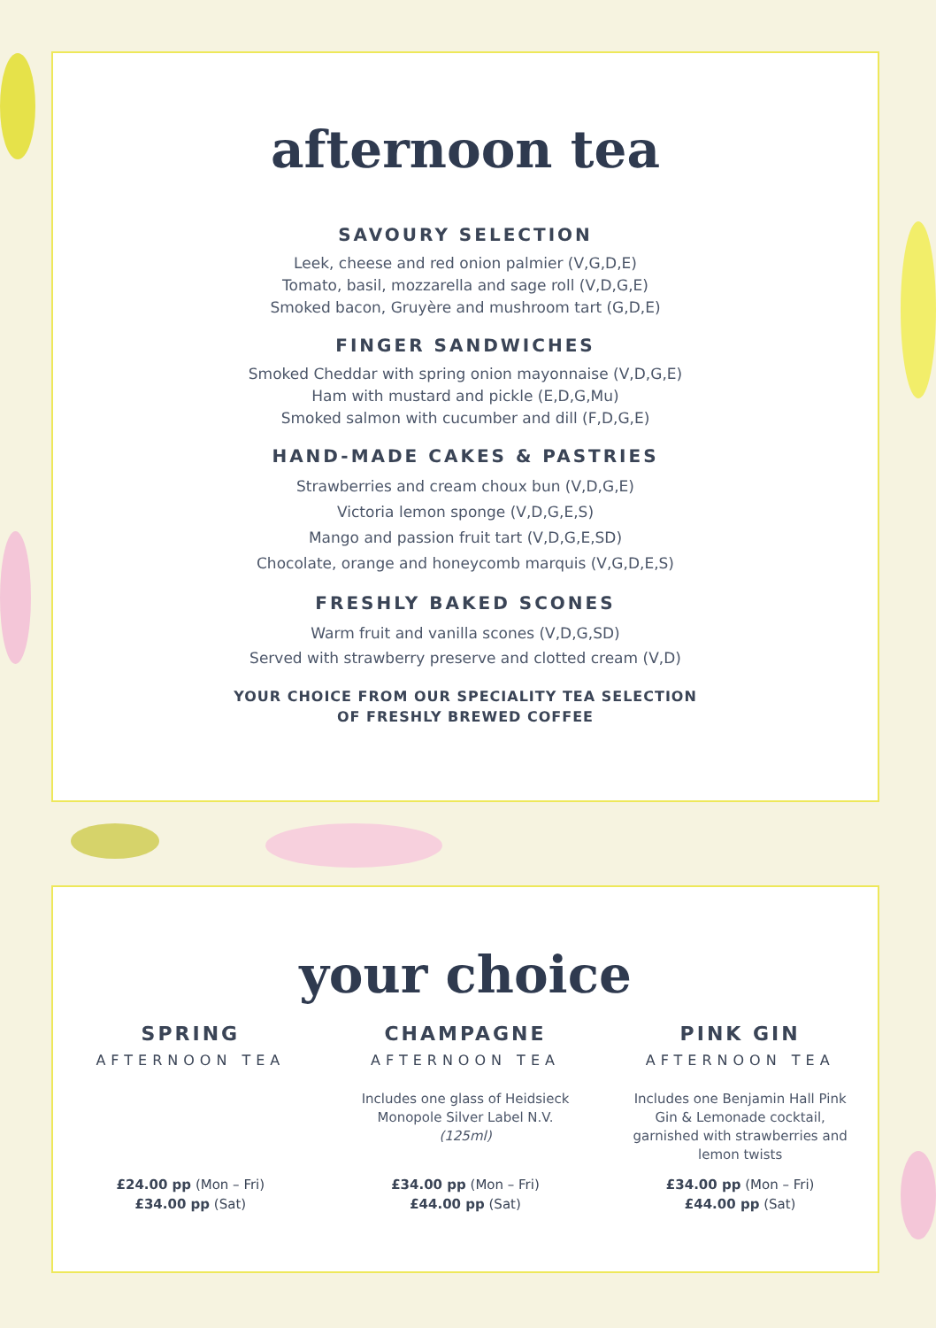afternoon tea
SAVOURY SELECTION
Leek, cheese and red onion palmier (V,G,D,E)
Tomato, basil, mozzarella and sage roll (V,D,G,E)
Smoked bacon, Gruyère and mushroom tart (G,D,E)
FINGER SANDWICHES
Smoked Cheddar with spring onion mayonnaise (V,D,G,E)
Ham with mustard and pickle (E,D,G,Mu)
Smoked salmon with cucumber and dill (F,D,G,E)
HAND-MADE CAKES & PASTRIES
Strawberries and cream choux bun (V,D,G,E)
Victoria lemon sponge (V,D,G,E,S)
Mango and passion fruit tart (V,D,G,E,SD)
Chocolate, orange and honeycomb marquis (V,G,D,E,S)
FRESHLY BAKED SCONES
Warm fruit and vanilla scones (V,D,G,SD)
Served with strawberry preserve and clotted cream (V,D)
YOUR CHOICE FROM OUR SPECIALITY TEA SELECTION
OF FRESHLY BREWED COFFEE
your choice
SPRING
AFTERNOON TEA
£24.00 pp (Mon – Fri)
£34.00 pp (Sat)
CHAMPAGNE
AFTERNOON TEA
Includes one glass of Heidsieck Monopole Silver Label N.V. (125ml)
£34.00 pp (Mon – Fri)
£44.00 pp (Sat)
PINK GIN
AFTERNOON TEA
Includes one Benjamin Hall Pink Gin & Lemonade cocktail, garnished with strawberries and lemon twists
£34.00 pp (Mon – Fri)
£44.00 pp (Sat)